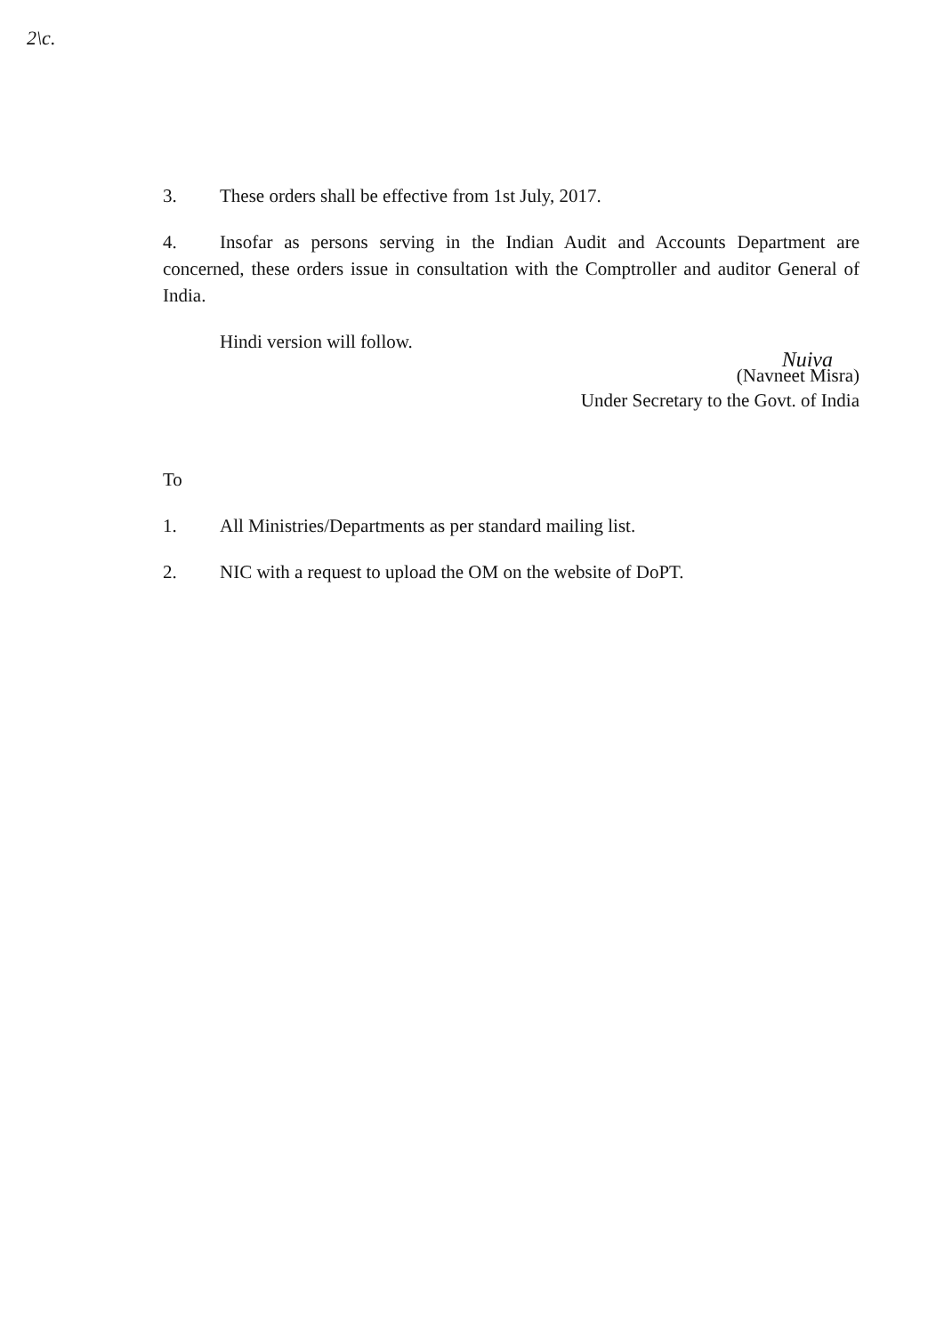2\c.
3. These orders shall be effective from 1st July, 2017.
4. Insofar as persons serving in the Indian Audit and Accounts Department are concerned, these orders issue in consultation with the Comptroller and auditor General of India.
Hindi version will follow.
Nuiva
(Navneet Misra)
Under Secretary to the Govt. of India
To
1. All Ministries/Departments as per standard mailing list.
2. NIC with a request to upload the OM on the website of DoPT.